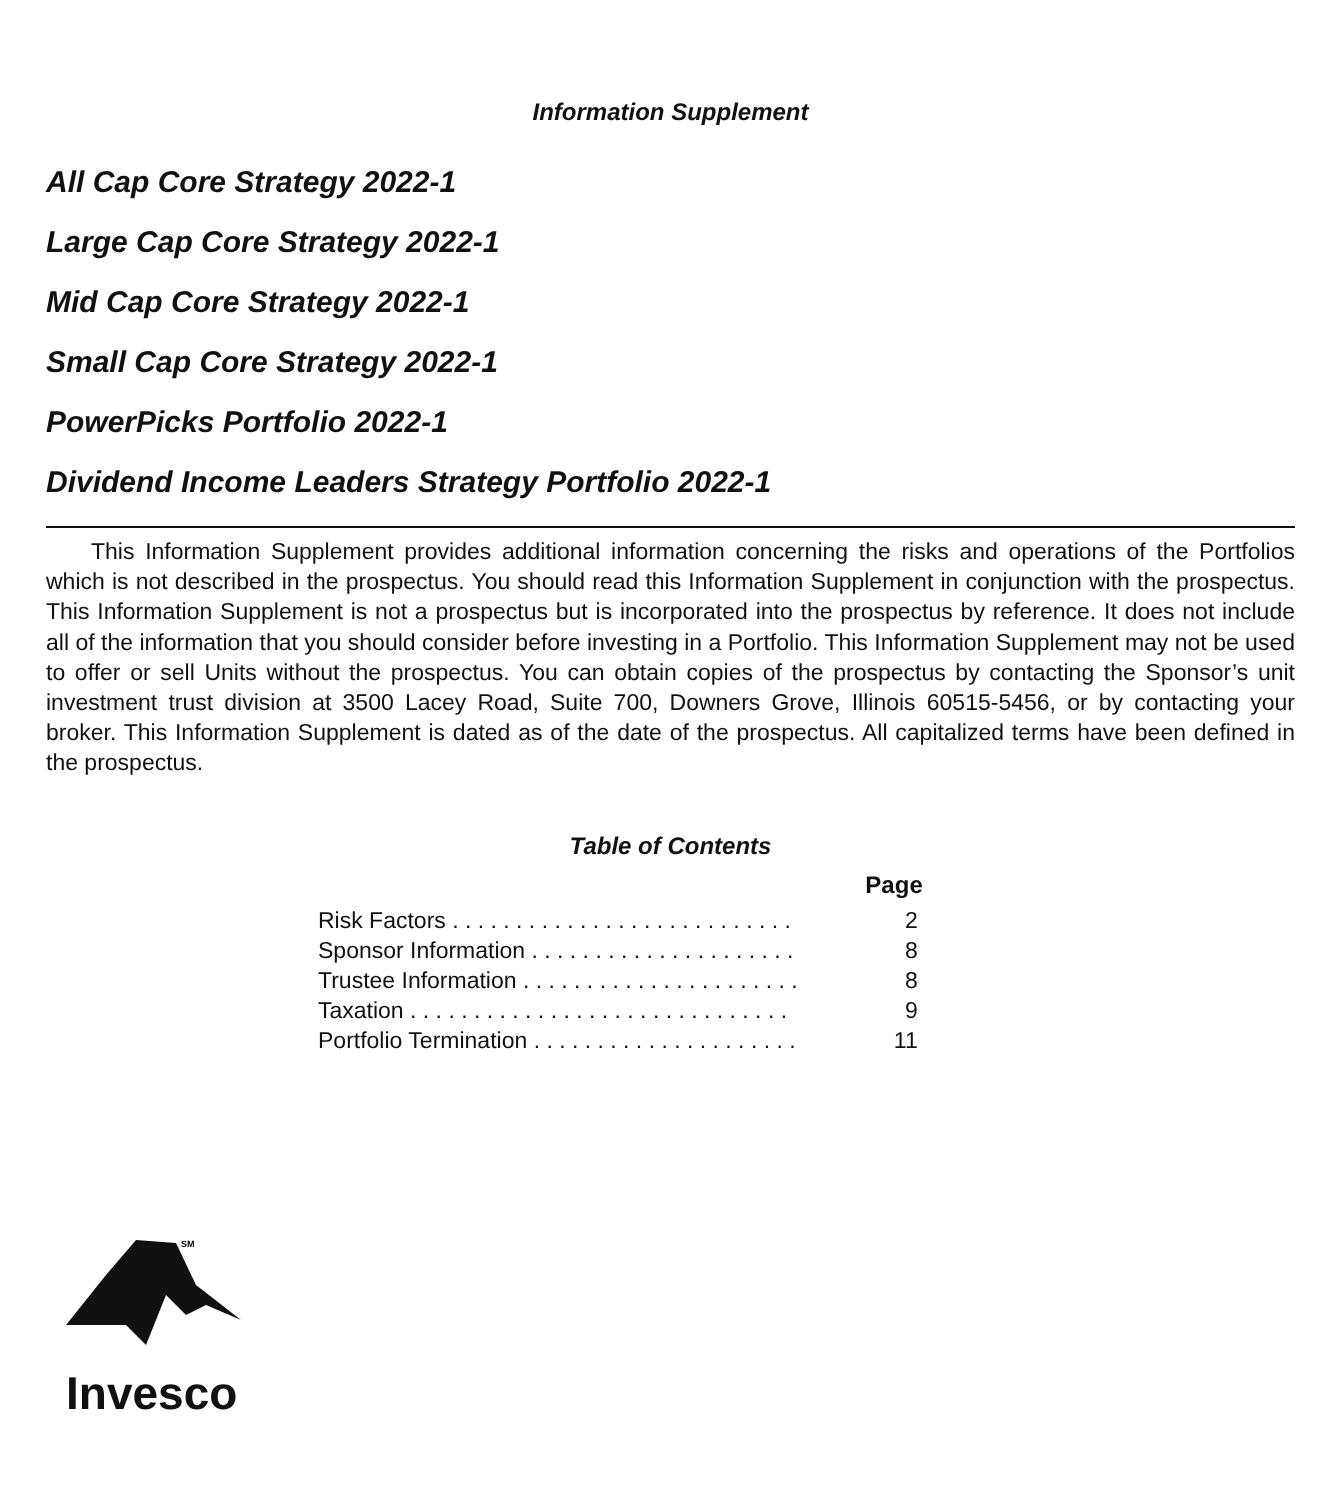Information Supplement
All Cap Core Strategy 2022-1
Large Cap Core Strategy 2022-1
Mid Cap Core Strategy 2022-1
Small Cap Core Strategy 2022-1
PowerPicks Portfolio 2022-1
Dividend Income Leaders Strategy Portfolio 2022-1
This Information Supplement provides additional information concerning the risks and operations of the Portfolios which is not described in the prospectus. You should read this Information Supplement in conjunction with the prospectus. This Information Supplement is not a prospectus but is incorporated into the prospectus by reference. It does not include all of the information that you should consider before investing in a Portfolio. This Information Supplement may not be used to offer or sell Units without the prospectus. You can obtain copies of the prospectus by contacting the Sponsor’s unit investment trust division at 3500 Lacey Road, Suite 700, Downers Grove, Illinois 60515-5456, or by contacting your broker. This Information Supplement is dated as of the date of the prospectus. All capitalized terms have been defined in the prospectus.
Table of Contents
| | Page |
| --- | --- |
| Risk Factors . . . . . . . . . . . . . . . . . . . . . . . . . . . | 2 |
| Sponsor Information . . . . . . . . . . . . . . . . . . . . . | 8 |
| Trustee Information . . . . . . . . . . . . . . . . . . . . . . | 8 |
| Taxation . . . . . . . . . . . . . . . . . . . . . . . . . . . . . . | 9 |
| Portfolio Termination . . . . . . . . . . . . . . . . . . . . . | 11 |
SM
Invesco